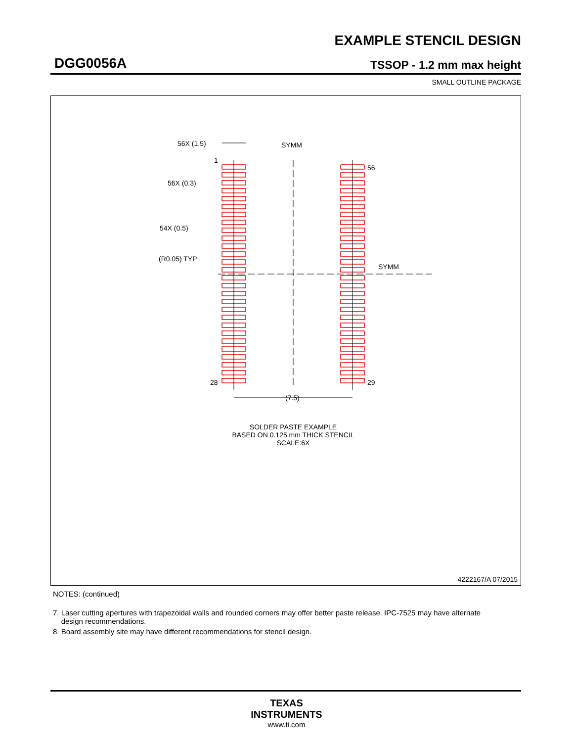EXAMPLE STENCIL DESIGN
DGG0056A TSSOP - 1.2 mm max height
SMALL OUTLINE PACKAGE
56X (1.5)
SYMM
1
56X (0.3)
54X (0.5)
(R0.05) TYP
SYMM
56
28
29
(7.5)
SOLDER PASTE EXAMPLE
BASED ON 0.125 mm THICK STENCIL
SCALE:6X
4222167/A 07/2015
NOTES: (continued)
7. Laser cutting apertures with trapezoidal walls and rounded corners may offer better paste release. IPC-7525 may have alternate
design recommendations.
8. Board assembly site may have different recommendations for stencil design.
TEXAS
INSTRUMENTS
www.ti.com